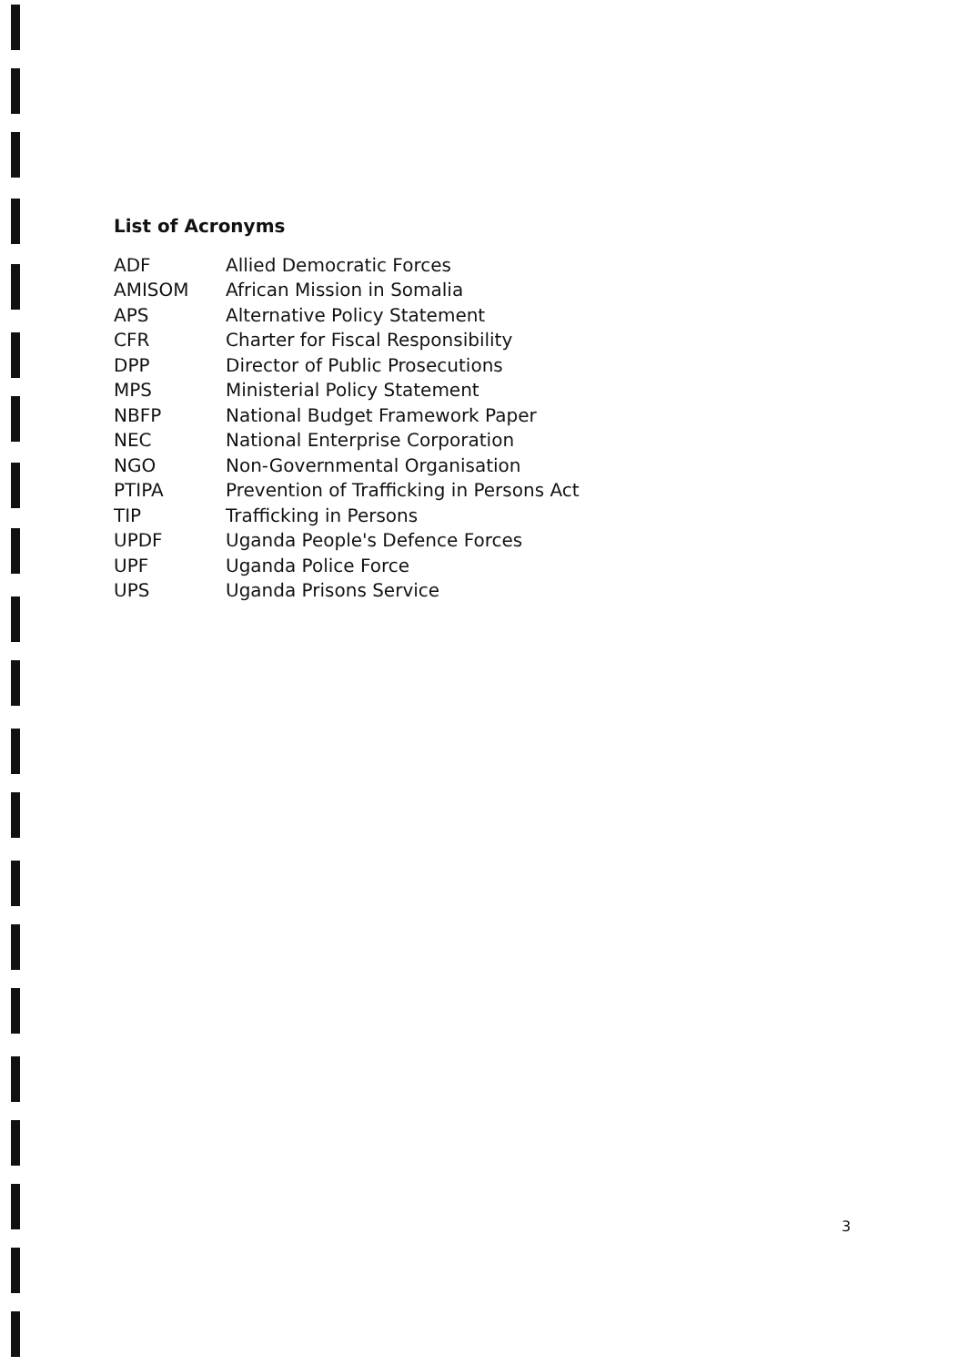List of Acronyms
| ADF | Allied Democratic Forces |
| AMISOM | African Mission in Somalia |
| APS | Alternative Policy Statement |
| CFR | Charter for Fiscal Responsibility |
| DPP | Director of Public Prosecutions |
| MPS | Ministerial Policy Statement |
| NBFP | National Budget Framework Paper |
| NEC | National Enterprise Corporation |
| NGO | Non-Governmental Organisation |
| PTIPA | Prevention of Trafficking in Persons Act |
| TIP | Trafficking in Persons |
| UPDF | Uganda People's Defence Forces |
| UPF | Uganda Police Force |
| UPS | Uganda Prisons Service |
3